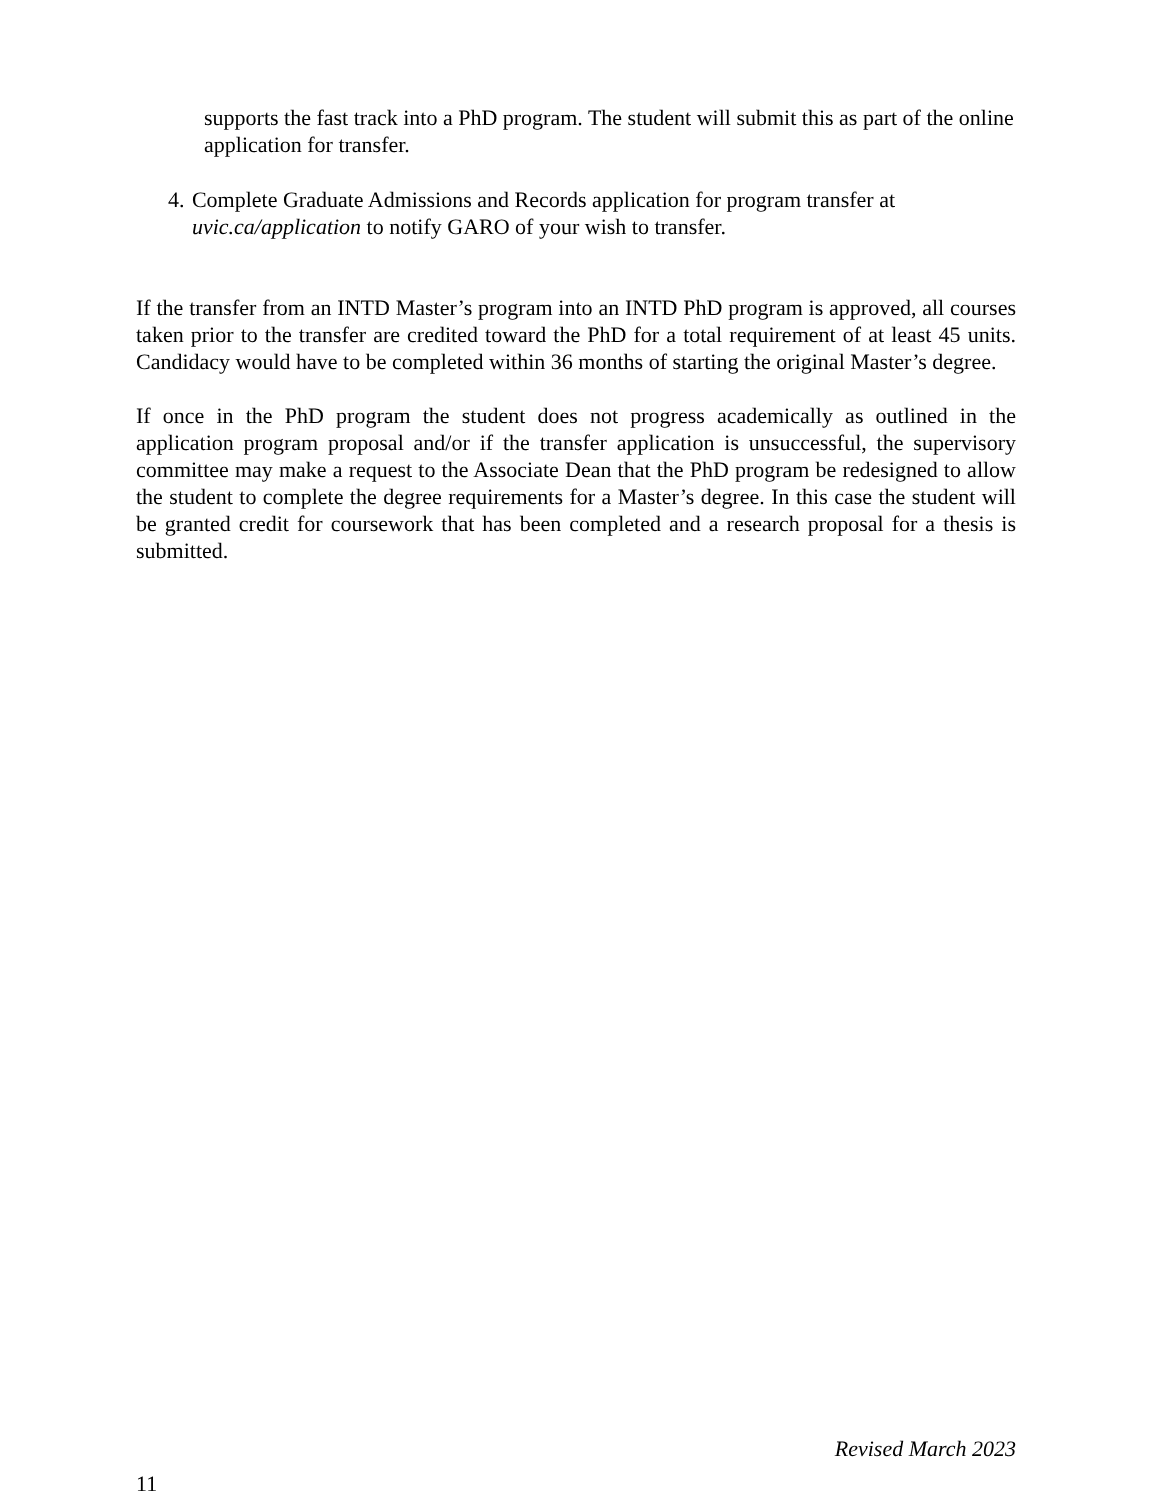supports the fast track into a PhD program. The student will submit this as part of the online application for transfer.
4. Complete Graduate Admissions and Records application for program transfer at uvic.ca/application to notify GARO of your wish to transfer.
If the transfer from an INTD Master’s program into an INTD PhD program is approved, all courses taken prior to the transfer are credited toward the PhD for a total requirement of at least 45 units. Candidacy would have to be completed within 36 months of starting the original Master’s degree.
If once in the PhD program the student does not progress academically as outlined in the application program proposal and/or if the transfer application is unsuccessful, the supervisory committee may make a request to the Associate Dean that the PhD program be redesigned to allow the student to complete the degree requirements for a Master’s degree. In this case the student will be granted credit for coursework that has been completed and a research proposal for a thesis is submitted.
Revised March 2023
11